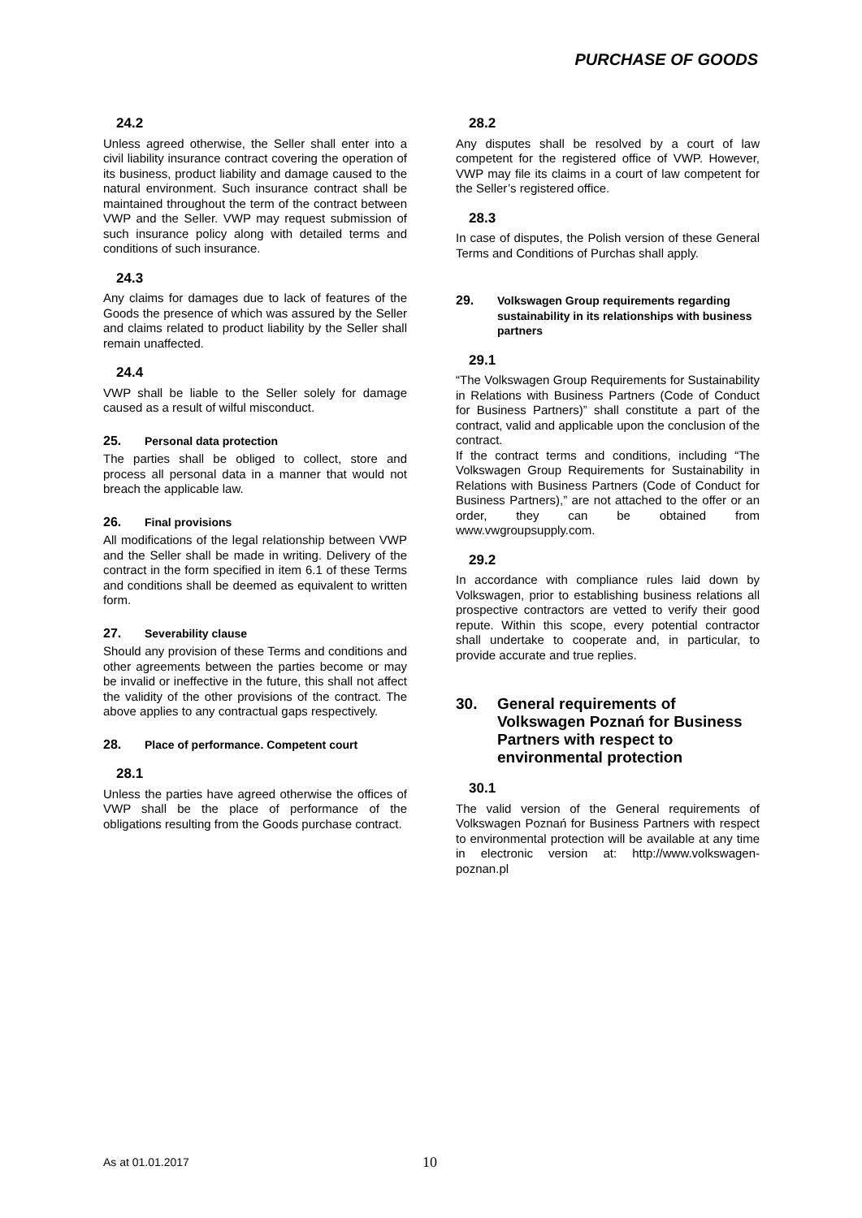PURCHASE OF GOODS
24.2
Unless agreed otherwise, the Seller shall enter into a civil liability insurance contract covering the operation of its business, product liability and damage caused to the natural environment. Such insurance contract shall be maintained throughout the term of the contract between VWP and the Seller. VWP may request submission of such insurance policy along with detailed terms and conditions of such insurance.
24.3
Any claims for damages due to lack of features of the Goods the presence of which was assured by the Seller and claims related to product liability by the Seller shall remain unaffected.
24.4
VWP shall be liable to the Seller solely for damage caused as a result of wilful misconduct.
25. Personal data protection
The parties shall be obliged to collect, store and process all personal data in a manner that would not breach the applicable law.
26. Final provisions
All modifications of the legal relationship between VWP and the Seller shall be made in writing. Delivery of the contract in the form specified in item 6.1 of these Terms and conditions shall be deemed as equivalent to written form.
27. Severability clause
Should any provision of these Terms and conditions and other agreements between the parties become or may be invalid or ineffective in the future, this shall not affect the validity of the other provisions of the contract. The above applies to any contractual gaps respectively.
28. Place of performance. Competent court
28.1
Unless the parties have agreed otherwise the offices of VWP shall be the place of performance of the obligations resulting from the Goods purchase contract.
28.2
Any disputes shall be resolved by a court of law competent for the registered office of VWP. However, VWP may file its claims in a court of law competent for the Seller’s registered office.
28.3
In case of disputes, the Polish version of these General Terms and Conditions of Purchas shall apply.
29. Volkswagen Group requirements regarding sustainability in its relationships with business partners
29.1
“The Volkswagen Group Requirements for Sustainability in Relations with Business Partners (Code of Conduct for Business Partners)” shall constitute a part of the contract, valid and applicable upon the conclusion of the contract.
If the contract terms and conditions, including “The Volkswagen Group Requirements for Sustainability in Relations with Business Partners (Code of Conduct for Business Partners),” are not attached to the offer or an order, they can be obtained from www.vwgroupsupply.com.
29.2
In accordance with compliance rules laid down by Volkswagen, prior to establishing business relations all prospective contractors are vetted to verify their good repute. Within this scope, every potential contractor shall undertake to cooperate and, in particular, to provide accurate and true replies.
30. General requirements of Volkswagen Poznań for Business Partners with respect to environmental protection
30.1
The valid version of the General requirements of Volkswagen Poznań for Business Partners with respect to environmental protection will be available at any time in electronic version at: http://www.volkswagen-poznan.pl
As at 01.01.2017 10